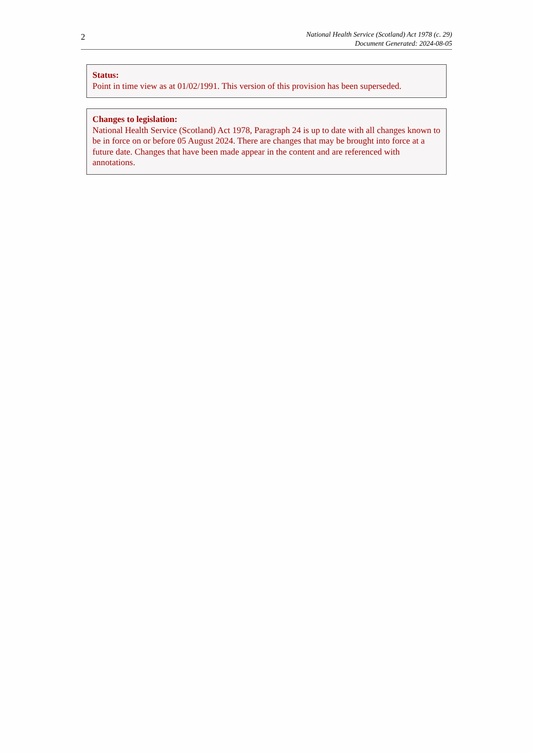2
National Health Service (Scotland) Act 1978 (c. 29)
Document Generated: 2024-08-05
Status:
Point in time view as at 01/02/1991. This version of this provision has been superseded.
Changes to legislation:
National Health Service (Scotland) Act 1978, Paragraph 24 is up to date with all changes known to be in force on or before 05 August 2024. There are changes that may be brought into force at a future date. Changes that have been made appear in the content and are referenced with annotations.